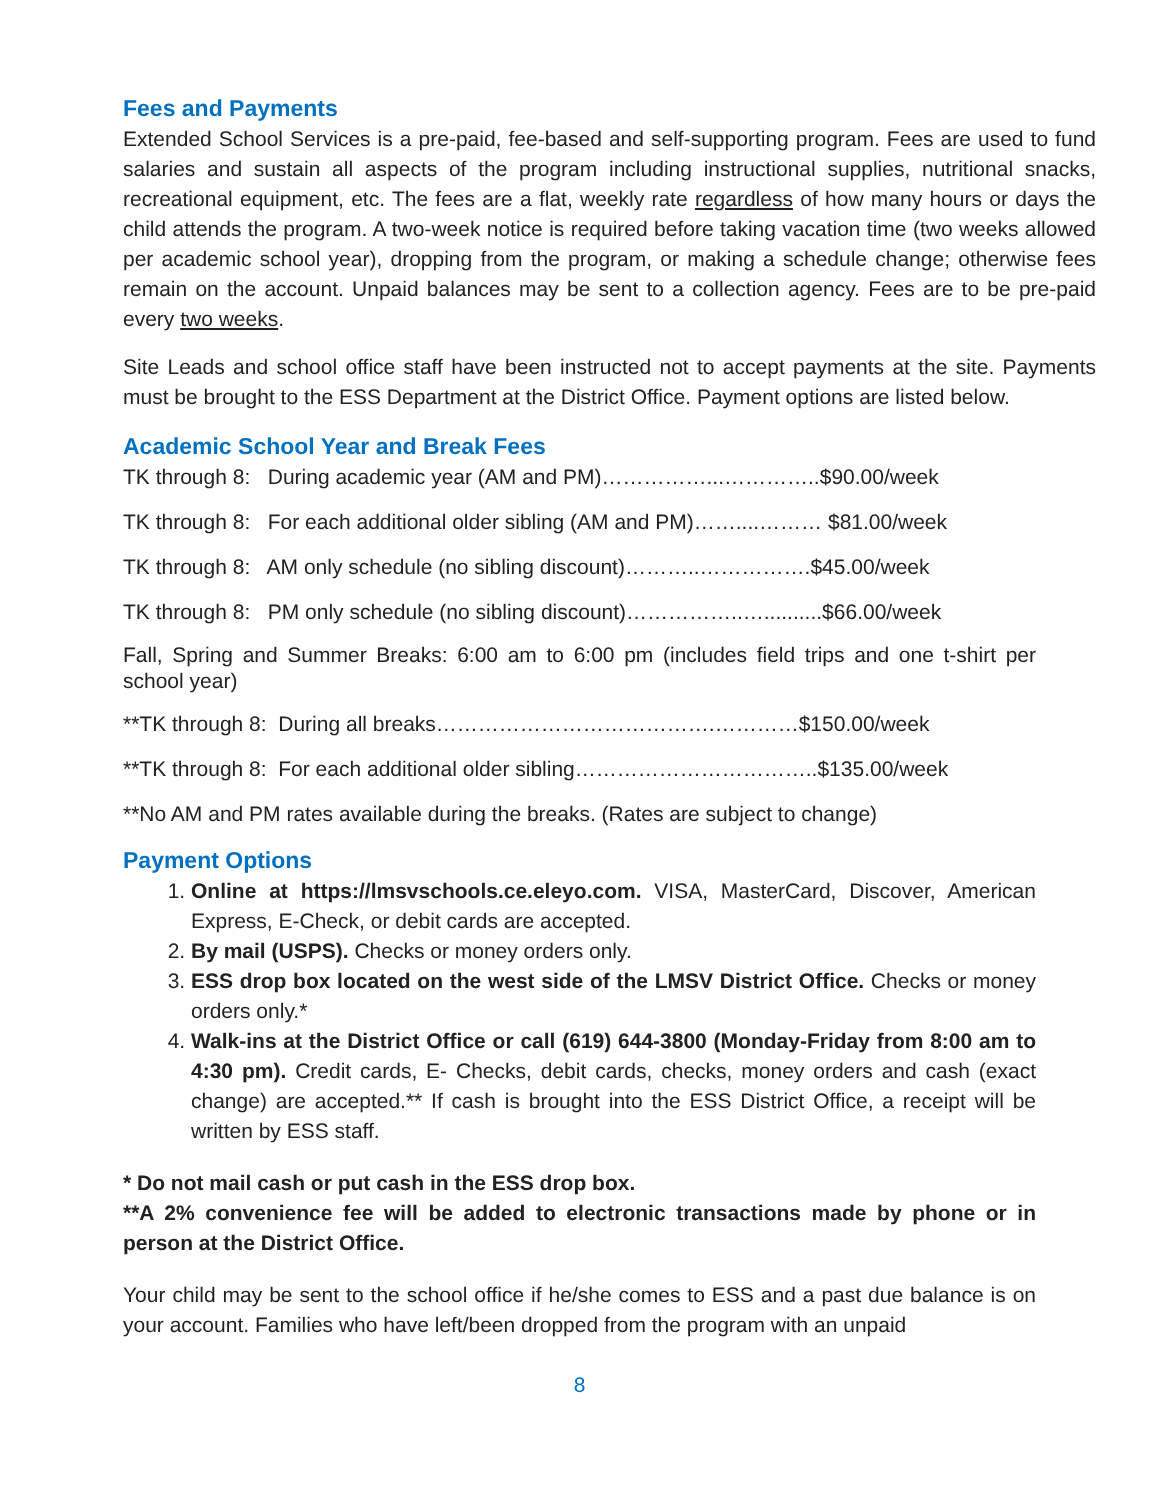Fees and Payments
Extended School Services is a pre-paid, fee-based and self-supporting program. Fees are used to fund salaries and sustain all aspects of the program including instructional supplies, nutritional snacks, recreational equipment, etc. The fees are a flat, weekly rate regardless of how many hours or days the child attends the program. A two-week notice is required before taking vacation time (two weeks allowed per academic school year), dropping from the program, or making a schedule change; otherwise fees remain on the account. Unpaid balances may be sent to a collection agency. Fees are to be pre-paid every two weeks.
Site Leads and school office staff have been instructed not to accept payments at the site. Payments must be brought to the ESS Department at the District Office. Payment options are listed below.
Academic School Year and Break Fees
TK through 8: During academic year (AM and PM)……………...…………..$90.00/week
TK through 8: For each additional older sibling (AM and PM)……....……… $81.00/week
TK through 8: AM only schedule (no sibling discount)………..…………….$45.00/week
TK through 8: PM only schedule (no sibling discount)……………..…..........$66.00/week
Fall, Spring and Summer Breaks: 6:00 am to 6:00 pm (includes field trips and one t-shirt per school year)
**TK through 8: During all breaks………………………………….…………$150.00/week
**TK through 8: For each additional older sibling……………………………..$135.00/week
**No AM and PM rates available during the breaks. (Rates are subject to change)
Payment Options
1. Online at https://lmsvschools.ce.eleyo.com. VISA, MasterCard, Discover, American Express, E-Check, or debit cards are accepted.
2. By mail (USPS). Checks or money orders only.
3. ESS drop box located on the west side of the LMSV District Office. Checks or money orders only.*
4. Walk-ins at the District Office or call (619) 644-3800 (Monday-Friday from 8:00 am to 4:30 pm). Credit cards, E- Checks, debit cards, checks, money orders and cash (exact change) are accepted.** If cash is brought into the ESS District Office, a receipt will be written by ESS staff.
* Do not mail cash or put cash in the ESS drop box.
**A 2% convenience fee will be added to electronic transactions made by phone or in person at the District Office.
Your child may be sent to the school office if he/she comes to ESS and a past due balance is on your account. Families who have left/been dropped from the program with an unpaid
8